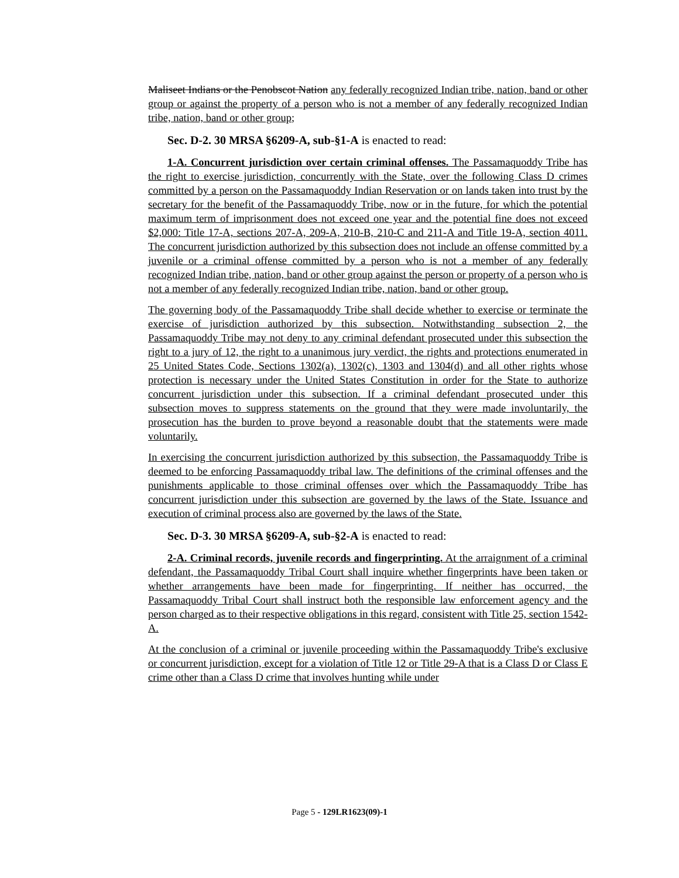Maliseet Indians or the Penobscot Nation any federally recognized Indian tribe, nation, band or other group or against the property of a person who is not a member of any federally recognized Indian tribe, nation, band or other group;
Sec. D-2. 30 MRSA §6209-A, sub-§1-A is enacted to read:
1-A. Concurrent jurisdiction over certain criminal offenses. The Passamaquoddy Tribe has the right to exercise jurisdiction, concurrently with the State, over the following Class D crimes committed by a person on the Passamaquoddy Indian Reservation or on lands taken into trust by the secretary for the benefit of the Passamaquoddy Tribe, now or in the future, for which the potential maximum term of imprisonment does not exceed one year and the potential fine does not exceed $2,000: Title 17-A, sections 207-A, 209-A, 210-B, 210-C and 211-A and Title 19-A, section 4011. The concurrent jurisdiction authorized by this subsection does not include an offense committed by a juvenile or a criminal offense committed by a person who is not a member of any federally recognized Indian tribe, nation, band or other group against the person or property of a person who is not a member of any federally recognized Indian tribe, nation, band or other group.
The governing body of the Passamaquoddy Tribe shall decide whether to exercise or terminate the exercise of jurisdiction authorized by this subsection. Notwithstanding subsection 2, the Passamaquoddy Tribe may not deny to any criminal defendant prosecuted under this subsection the right to a jury of 12, the right to a unanimous jury verdict, the rights and protections enumerated in 25 United States Code, Sections 1302(a), 1302(c), 1303 and 1304(d) and all other rights whose protection is necessary under the United States Constitution in order for the State to authorize concurrent jurisdiction under this subsection. If a criminal defendant prosecuted under this subsection moves to suppress statements on the ground that they were made involuntarily, the prosecution has the burden to prove beyond a reasonable doubt that the statements were made voluntarily.
In exercising the concurrent jurisdiction authorized by this subsection, the Passamaquoddy Tribe is deemed to be enforcing Passamaquoddy tribal law. The definitions of the criminal offenses and the punishments applicable to those criminal offenses over which the Passamaquoddy Tribe has concurrent jurisdiction under this subsection are governed by the laws of the State. Issuance and execution of criminal process also are governed by the laws of the State.
Sec. D-3. 30 MRSA §6209-A, sub-§2-A is enacted to read:
2-A. Criminal records, juvenile records and fingerprinting. At the arraignment of a criminal defendant, the Passamaquoddy Tribal Court shall inquire whether fingerprints have been taken or whether arrangements have been made for fingerprinting. If neither has occurred, the Passamaquoddy Tribal Court shall instruct both the responsible law enforcement agency and the person charged as to their respective obligations in this regard, consistent with Title 25, section 1542-A.
At the conclusion of a criminal or juvenile proceeding within the Passamaquoddy Tribe's exclusive or concurrent jurisdiction, except for a violation of Title 12 or Title 29-A that is a Class D or Class E crime other than a Class D crime that involves hunting while under
Page 5 - 129LR1623(09)-1